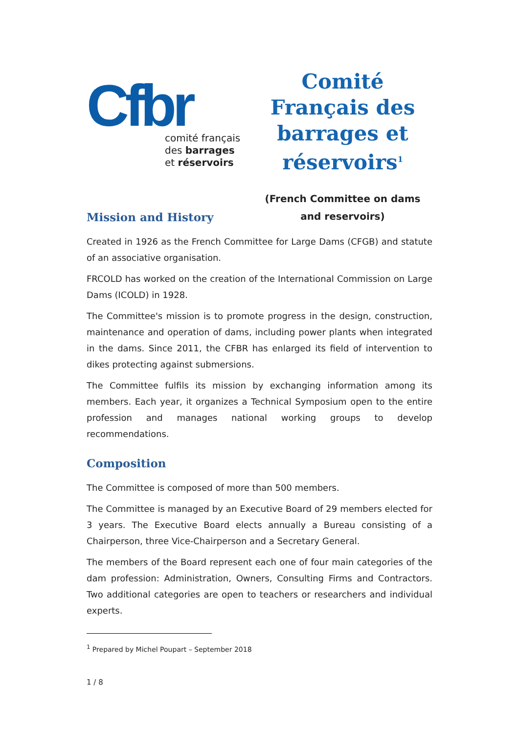Cfbr
comité français
des barrages
et réservoirs
Comité Français des barrages et réservoirs<sup>1</sup>
(French Committee on dams
and reservoirs)
Mission and History
Created in 1926 as the French Committee for Large Dams (CFGB) and statute of an associative organisation.
FRCOLD has worked on the creation of the International Commission on Large Dams (ICOLD) in 1928.
The Committee's mission is to promote progress in the design, construction, maintenance and operation of dams, including power plants when integrated in the dams. Since 2011, the CFBR has enlarged its field of intervention to dikes protecting against submersions.
The Committee fulfils its mission by exchanging information among its members. Each year, it organizes a Technical Symposium open to the entire profession and manages national working groups to develop recommendations.
Composition
The Committee is composed of more than 500 members.
The Committee is managed by an Executive Board of 29 members elected for 3 years. The Executive Board elects annually a Bureau consisting of a Chairperson, three Vice-Chairperson and a Secretary General.
The members of the Board represent each one of four main categories of the dam profession: Administration, Owners, Consulting Firms and Contractors. Two additional categories are open to teachers or researchers and individual experts.
<sup>1</sup> Prepared by Michel Poupart – September 2018
1 / 8